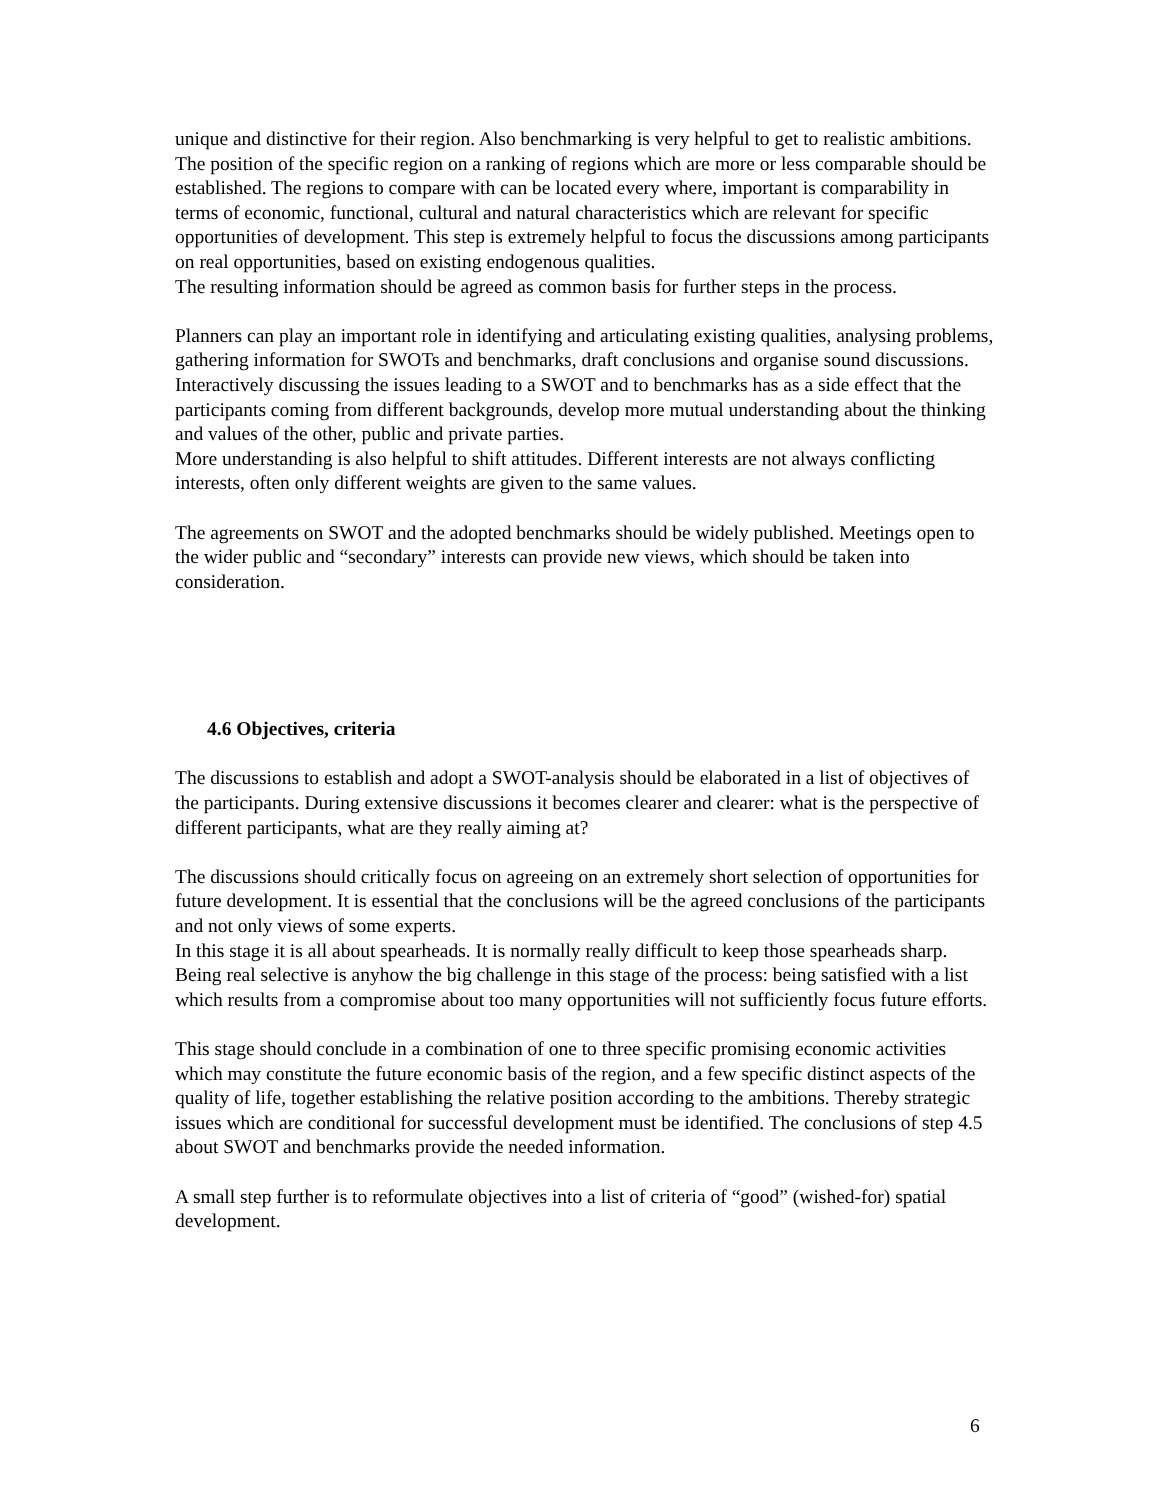unique and distinctive for their region. Also benchmarking is very helpful to get to realistic ambitions. The position of the specific region on a ranking of regions which are more or less comparable should be established. The regions to compare with can be located every where, important is comparability in terms of economic, functional, cultural and natural characteristics which are relevant for specific opportunities of development. This step is extremely helpful to focus the discussions among participants on real opportunities, based on existing endogenous qualities.
The resulting information should be agreed as common basis for further steps in the process.
Planners can play an important role in identifying and articulating existing qualities, analysing problems, gathering information for SWOTs and benchmarks, draft conclusions and organise sound discussions.
Interactively discussing the issues leading to a SWOT and to benchmarks has as a side effect that the participants coming from different backgrounds, develop more mutual understanding about the thinking and values of the other, public and private parties.
More understanding is also helpful to shift attitudes. Different interests are not always conflicting interests, often only different weights are given to the same values.
The agreements on SWOT and the adopted benchmarks should be widely published. Meetings open to the wider public and “secondary” interests can provide new views, which should be taken into consideration.
4.6 Objectives, criteria
The discussions to establish and adopt a SWOT-analysis should be elaborated in a list of objectives of the participants. During extensive discussions it becomes clearer and clearer: what is the perspective of different participants, what are they really aiming at?
The discussions should critically focus on agreeing on an extremely short selection of opportunities for future development. It is essential that the conclusions will be the agreed conclusions of the participants and not only views of some experts.
In this stage it is all about spearheads. It is normally really difficult to keep those spearheads sharp. Being real selective is anyhow the big challenge in this stage of the process: being satisfied with a list which results from a compromise about too many opportunities will not sufficiently focus future efforts.
This stage should conclude in a combination of one to three specific promising economic activities which may constitute the future economic basis of the region, and a few specific distinct aspects of the quality of life, together establishing the relative position according to the ambitions. Thereby strategic issues which are conditional for successful development must be identified. The conclusions of step 4.5 about SWOT and benchmarks provide the needed information.
A small step further is to reformulate objectives into a list of criteria of “good” (wished-for) spatial development.
6